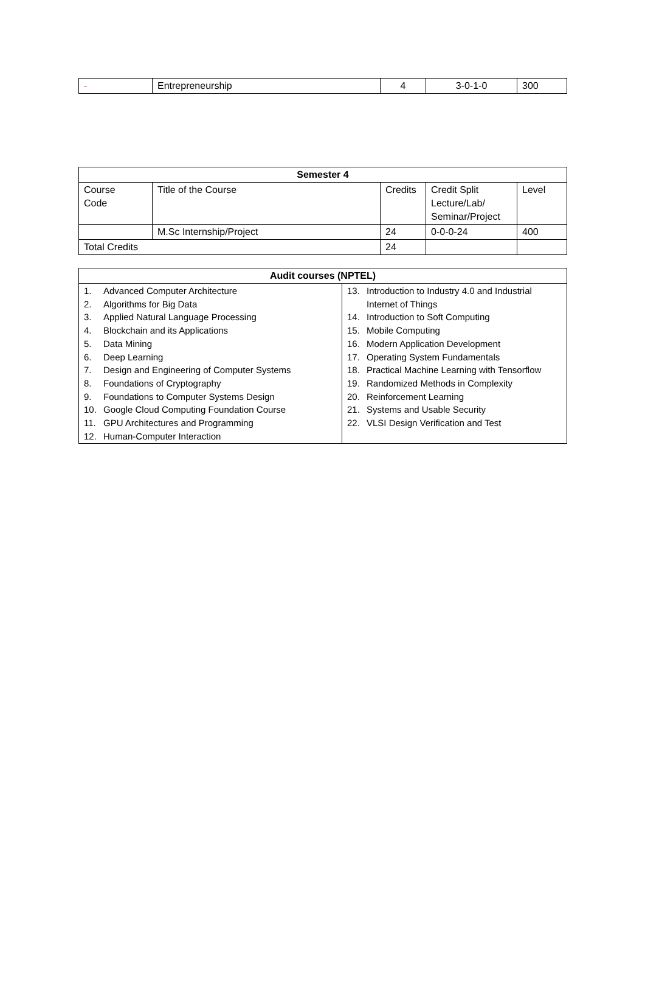| - | Entrepreneurship | 4 | 3-0-1-0 | 300 |
| Semester 4 | | | | |
| --- | --- | --- | --- | --- |
| Course Code | Title of the Course | Credits | Credit Split Lecture/Lab/ Seminar/Project | Level |
| | M.Sc Internship/Project | 24 | 0-0-0-24 | 400 |
| Total Credits | | 24 | | |
| Audit courses (NPTEL) | |
| --- | --- |
| 1. Advanced Computer Architecture 2. Algorithms for Big Data 3. Applied Natural Language Processing 4. Blockchain and its Applications 5. Data Mining 6. Deep Learning 7. Design and Engineering of Computer Systems 8. Foundations of Cryptography 9. Foundations to Computer Systems Design 10. Google Cloud Computing Foundation Course 11. GPU Architectures and Programming 12. Human-Computer Interaction | 13. Introduction to Industry 4.0 and Industrial Internet of Things 14. Introduction to Soft Computing 15. Mobile Computing 16. Modern Application Development 17. Operating System Fundamentals 18. Practical Machine Learning with Tensorflow 19. Randomized Methods in Complexity 20. Reinforcement Learning 21. Systems and Usable Security 22. VLSI Design Verification and Test |